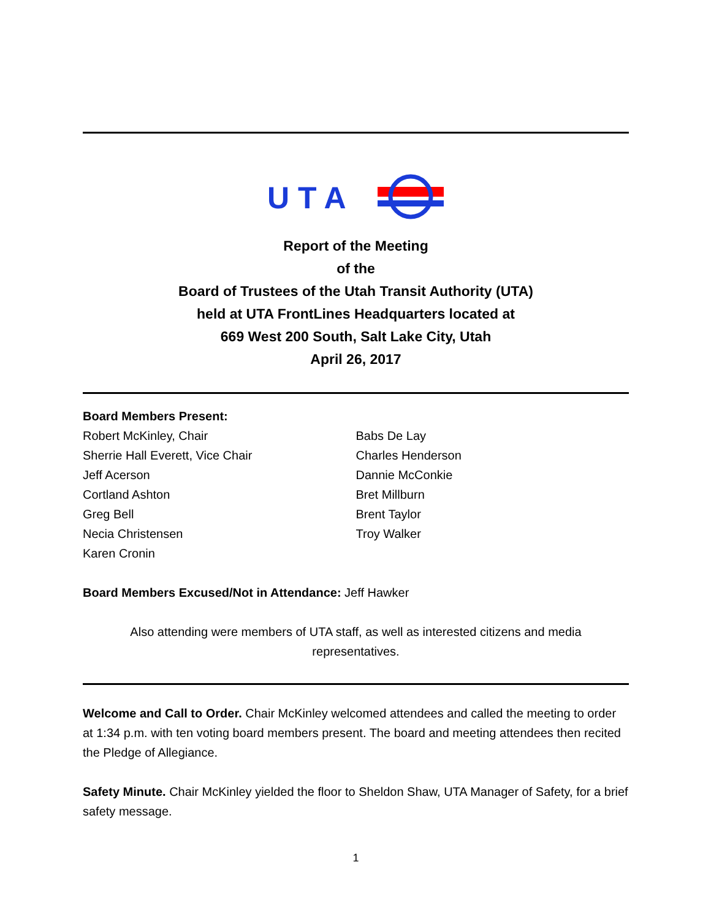U T A
Report of the Meeting
of the
Board of Trustees of the Utah Transit Authority (UTA)
held at UTA FrontLines Headquarters located at
669 West 200 South, Salt Lake City, Utah
April 26, 2017
Board Members Present:
Robert McKinley, Chair
Sherrie Hall Everett, Vice Chair
Jeff Acerson
Cortland Ashton
Greg Bell
Necia Christensen
Karen Cronin
Babs De Lay
Charles Henderson
Dannie McConkie
Bret Millburn
Brent Taylor
Troy Walker
Board Members Excused/Not in Attendance: Jeff Hawker
Also attending were members of UTA staff, as well as interested citizens and media
representatives.
Welcome and Call to Order. Chair McKinley welcomed attendees and called the meeting to order at 1:34 p.m. with ten voting board members present. The board and meeting attendees then recited the Pledge of Allegiance.
Safety Minute. Chair McKinley yielded the floor to Sheldon Shaw, UTA Manager of Safety, for a brief safety message.
1